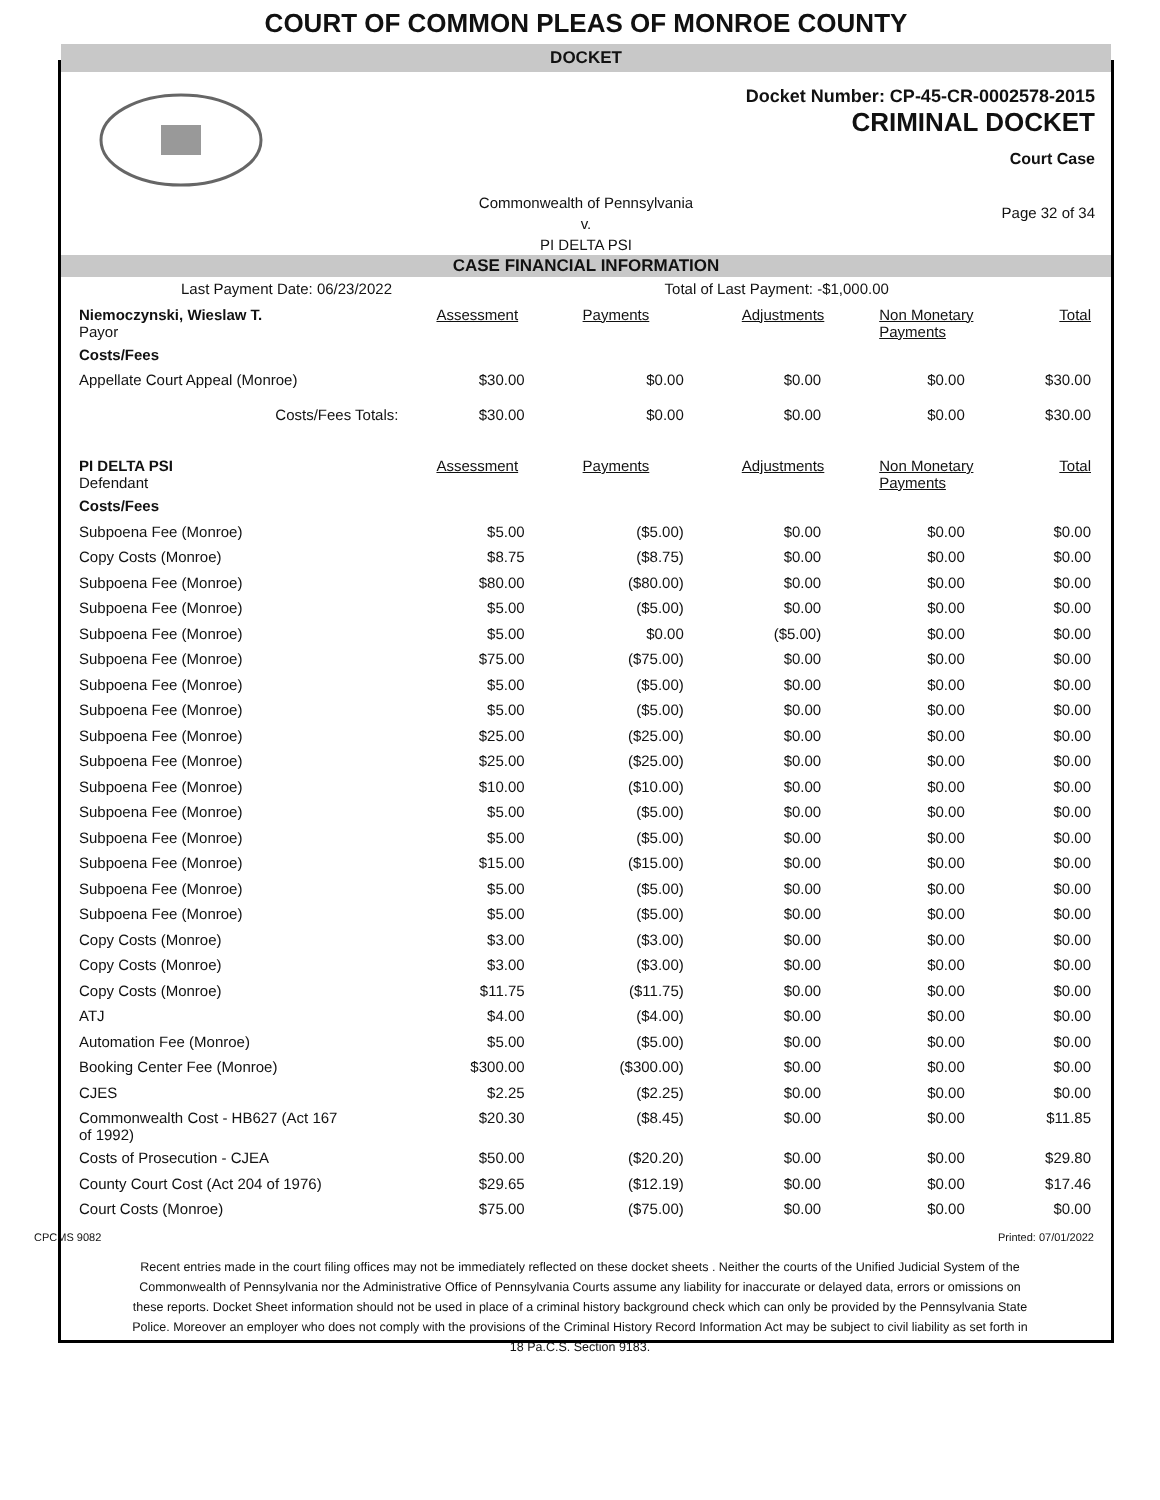COURT OF COMMON PLEAS OF MONROE COUNTY
DOCKET
Docket Number: CP-45-CR-0002578-2015
CRIMINAL DOCKET
Court Case
Commonwealth of Pennsylvania
v.
PI DELTA PSI
Page 32 of 34
CASE FINANCIAL INFORMATION
| Last Payment Date: 06/23/2022 | | Total of Last Payment: -$1,000.00 | | | |
| Niemoczynski, Wieslaw T. Payor | Assessment | Payments | Adjustments | Non Monetary Payments | Total |
| Costs/Fees | | | | | |
| Appellate Court Appeal (Monroe) | $30.00 | $0.00 | $0.00 | $0.00 | $30.00 |
| Costs/Fees Totals: | $30.00 | $0.00 | $0.00 | $0.00 | $30.00 |
| PI DELTA PSI Defendant | Assessment | Payments | Adjustments | Non Monetary Payments | Total |
| Costs/Fees | | | | | |
| Subpoena Fee (Monroe) | $5.00 | ($5.00) | $0.00 | $0.00 | $0.00 |
| Copy Costs (Monroe) | $8.75 | ($8.75) | $0.00 | $0.00 | $0.00 |
| Subpoena Fee (Monroe) | $80.00 | ($80.00) | $0.00 | $0.00 | $0.00 |
| Subpoena Fee (Monroe) | $5.00 | ($5.00) | $0.00 | $0.00 | $0.00 |
| Subpoena Fee (Monroe) | $5.00 | $0.00 | ($5.00) | $0.00 | $0.00 |
| Subpoena Fee (Monroe) | $75.00 | ($75.00) | $0.00 | $0.00 | $0.00 |
| Subpoena Fee (Monroe) | $5.00 | ($5.00) | $0.00 | $0.00 | $0.00 |
| Subpoena Fee (Monroe) | $5.00 | ($5.00) | $0.00 | $0.00 | $0.00 |
| Subpoena Fee (Monroe) | $25.00 | ($25.00) | $0.00 | $0.00 | $0.00 |
| Subpoena Fee (Monroe) | $25.00 | ($25.00) | $0.00 | $0.00 | $0.00 |
| Subpoena Fee (Monroe) | $10.00 | ($10.00) | $0.00 | $0.00 | $0.00 |
| Subpoena Fee (Monroe) | $5.00 | ($5.00) | $0.00 | $0.00 | $0.00 |
| Subpoena Fee (Monroe) | $5.00 | ($5.00) | $0.00 | $0.00 | $0.00 |
| Subpoena Fee (Monroe) | $15.00 | ($15.00) | $0.00 | $0.00 | $0.00 |
| Subpoena Fee (Monroe) | $5.00 | ($5.00) | $0.00 | $0.00 | $0.00 |
| Subpoena Fee (Monroe) | $5.00 | ($5.00) | $0.00 | $0.00 | $0.00 |
| Copy Costs (Monroe) | $3.00 | ($3.00) | $0.00 | $0.00 | $0.00 |
| Copy Costs (Monroe) | $3.00 | ($3.00) | $0.00 | $0.00 | $0.00 |
| Copy Costs (Monroe) | $11.75 | ($11.75) | $0.00 | $0.00 | $0.00 |
| ATJ | $4.00 | ($4.00) | $0.00 | $0.00 | $0.00 |
| Automation Fee (Monroe) | $5.00 | ($5.00) | $0.00 | $0.00 | $0.00 |
| Booking Center Fee (Monroe) | $300.00 | ($300.00) | $0.00 | $0.00 | $0.00 |
| CJES | $2.25 | ($2.25) | $0.00 | $0.00 | $0.00 |
| Commonwealth Cost - HB627 (Act 167 of 1992) | $20.30 | ($8.45) | $0.00 | $0.00 | $11.85 |
| Costs of Prosecution - CJEA | $50.00 | ($20.20) | $0.00 | $0.00 | $29.80 |
| County Court Cost (Act 204 of 1976) | $29.65 | ($12.19) | $0.00 | $0.00 | $17.46 |
| Court Costs (Monroe) | $75.00 | ($75.00) | $0.00 | $0.00 | $0.00 |
CPCMS 9082 Printed: 07/01/2022
Recent entries made in the court filing offices may not be immediately reflected on these docket sheets . Neither the courts of the Unified Judicial System of the Commonwealth of Pennsylvania nor the Administrative Office of Pennsylvania Courts assume any liability for inaccurate or delayed data, errors or omissions on these reports. Docket Sheet information should not be used in place of a criminal history background check which can only be provided by the Pennsylvania State Police. Moreover an employer who does not comply with the provisions of the Criminal History Record Information Act may be subject to civil liability as set forth in 18 Pa.C.S. Section 9183.